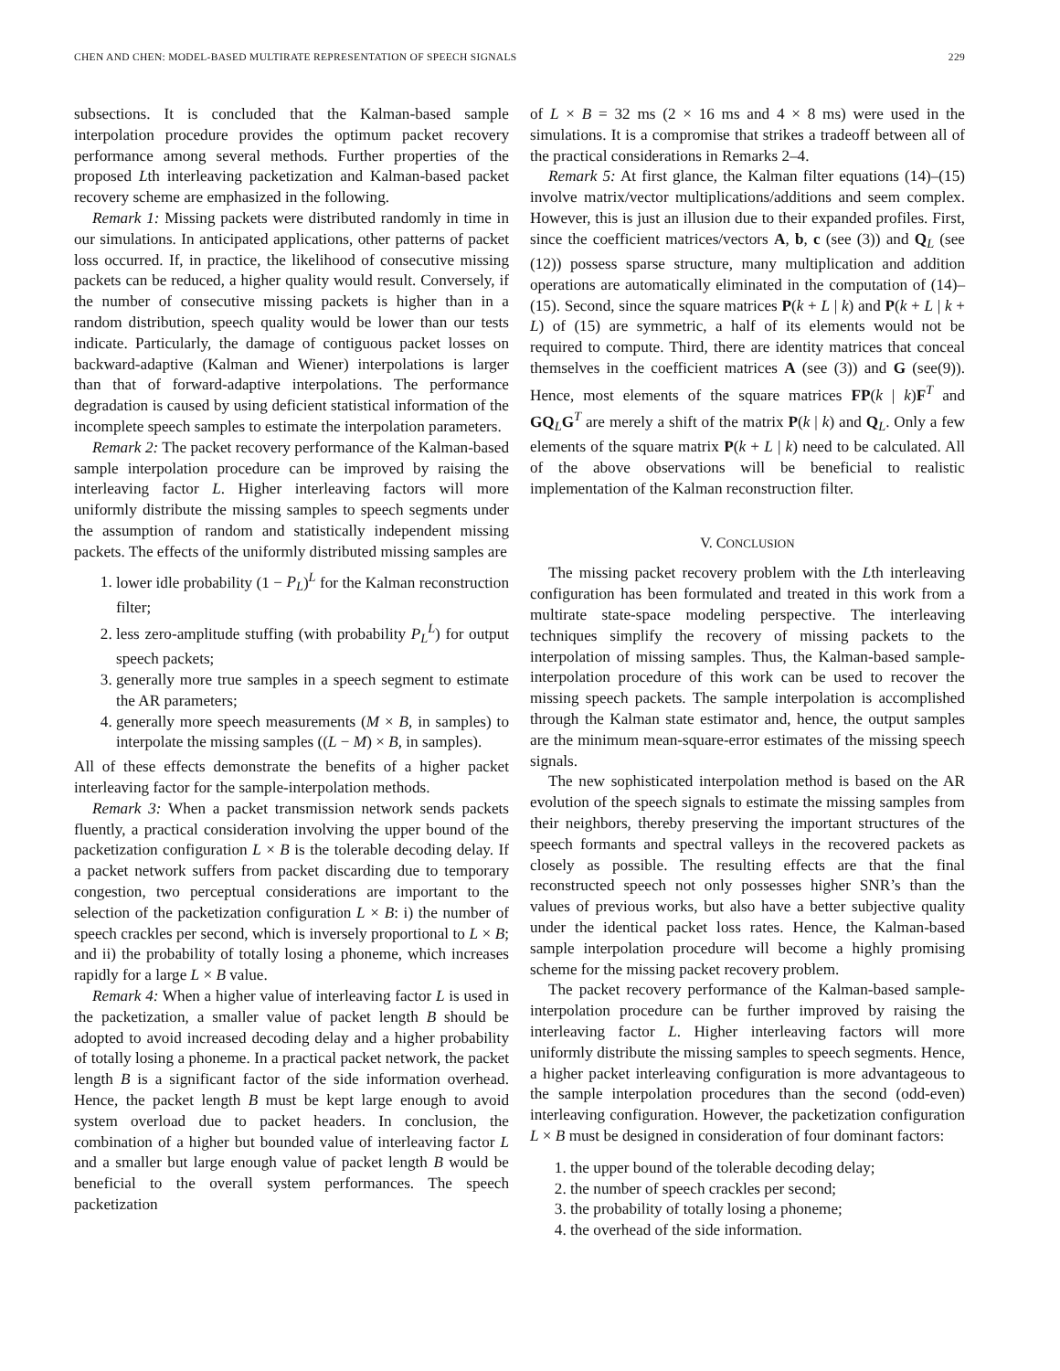CHEN AND CHEN: MODEL-BASED MULTIRATE REPRESENTATION OF SPEECH SIGNALS 229
subsections. It is concluded that the Kalman-based sample interpolation procedure provides the optimum packet recovery performance among several methods. Further properties of the proposed Lth interleaving packetization and Kalman-based packet recovery scheme are emphasized in the following.
Remark 1: Missing packets were distributed randomly in time in our simulations. In anticipated applications, other patterns of packet loss occurred. If, in practice, the likelihood of consecutive missing packets can be reduced, a higher quality would result. Conversely, if the number of consecutive missing packets is higher than in a random distribution, speech quality would be lower than our tests indicate. Particularly, the damage of contiguous packet losses on backward-adaptive (Kalman and Wiener) interpolations is larger than that of forward-adaptive interpolations. The performance degradation is caused by using deficient statistical information of the incomplete speech samples to estimate the interpolation parameters.
Remark 2: The packet recovery performance of the Kalman-based sample interpolation procedure can be improved by raising the interleaving factor L. Higher interleaving factors will more uniformly distribute the missing samples to speech segments under the assumption of random and statistically independent missing packets. The effects of the uniformly distributed missing samples are
1. lower idle probability (1 − P<sub>L</sub>)<sup>L</sup> for the Kalman reconstruction filter;
2. less zero-amplitude stuffing (with probability P<sub>L</sub><sup>L</sup>) for output speech packets;
3. generally more true samples in a speech segment to estimate the AR parameters;
4. generally more speech measurements (M × B, in samples) to interpolate the missing samples ((L − M) × B, in samples).
All of these effects demonstrate the benefits of a higher packet interleaving factor for the sample-interpolation methods.
Remark 3: When a packet transmission network sends packets fluently, a practical consideration involving the upper bound of the packetization configuration L × B is the tolerable decoding delay. If a packet network suffers from packet discarding due to temporary congestion, two perceptual considerations are important to the selection of the packetization configuration L × B: i) the number of speech crackles per second, which is inversely proportional to L × B; and ii) the probability of totally losing a phoneme, which increases rapidly for a large L × B value.
Remark 4: When a higher value of interleaving factor L is used in the packetization, a smaller value of packet length B should be adopted to avoid increased decoding delay and a higher probability of totally losing a phoneme. In a practical packet network, the packet length B is a significant factor of the side information overhead. Hence, the packet length B must be kept large enough to avoid system overload due to packet headers. In conclusion, the combination of a higher but bounded value of interleaving factor L and a smaller but large enough value of packet length B would be beneficial to the overall system performances. The speech packetization
of L × B = 32 ms (2 × 16 ms and 4 × 8 ms) were used in the simulations. It is a compromise that strikes a tradeoff between all of the practical considerations in Remarks 2–4.
Remark 5: At first glance, the Kalman filter equations (14)–(15) involve matrix/vector multiplications/additions and seem complex. However, this is just an illusion due to their expanded profiles. First, since the coefficient matrices/vectors A, b, c (see (3)) and Q<sub>L</sub> (see (12)) possess sparse structure, many multiplication and addition operations are automatically eliminated in the computation of (14)–(15). Second, since the square matrices P(k + L | k) and P(k + L | k + L) of (15) are symmetric, a half of its elements would not be required to compute. Third, there are identity matrices that conceal themselves in the coefficient matrices A (see (3)) and G (see(9)). Hence, most elements of the square matrices FP(k | k)F<sup>T</sup> and GQ<sub>L</sub>G<sup>T</sup> are merely a shift of the matrix P(k | k) and Q<sub>L</sub>. Only a few elements of the square matrix P(k + L | k) need to be calculated. All of the above observations will be beneficial to realistic implementation of the Kalman reconstruction filter.
V. CONCLUSION
The missing packet recovery problem with the Lth interleaving configuration has been formulated and treated in this work from a multirate state-space modeling perspective. The interleaving techniques simplify the recovery of missing packets to the interpolation of missing samples. Thus, the Kalman-based sample-interpolation procedure of this work can be used to recover the missing speech packets. The sample interpolation is accomplished through the Kalman state estimator and, hence, the output samples are the minimum mean-square-error estimates of the missing speech signals.
The new sophisticated interpolation method is based on the AR evolution of the speech signals to estimate the missing samples from their neighbors, thereby preserving the important structures of the speech formants and spectral valleys in the recovered packets as closely as possible. The resulting effects are that the final reconstructed speech not only possesses higher SNR’s than the values of previous works, but also have a better subjective quality under the identical packet loss rates. Hence, the Kalman-based sample interpolation procedure will become a highly promising scheme for the missing packet recovery problem.
The packet recovery performance of the Kalman-based sample-interpolation procedure can be further improved by raising the interleaving factor L. Higher interleaving factors will more uniformly distribute the missing samples to speech segments. Hence, a higher packet interleaving configuration is more advantageous to the sample interpolation procedures than the second (odd-even) interleaving configuration. However, the packetization configuration L × B must be designed in consideration of four dominant factors:
1. the upper bound of the tolerable decoding delay;
2. the number of speech crackles per second;
3. the probability of totally losing a phoneme;
4. the overhead of the side information.